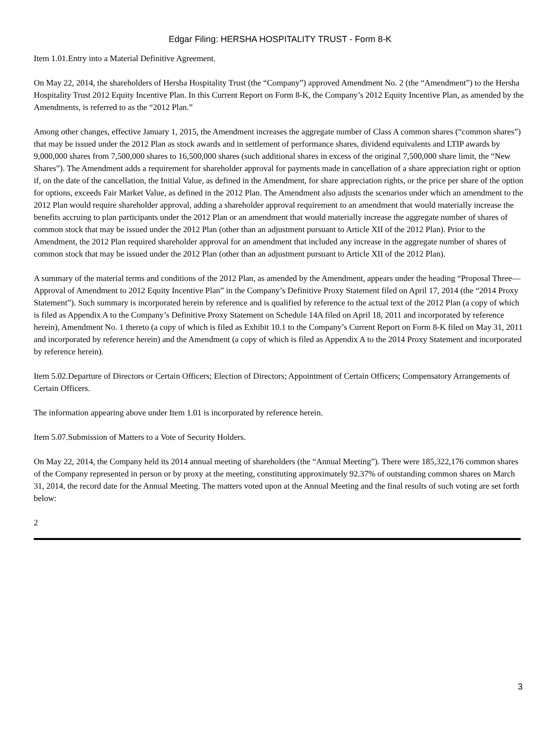Edgar Filing: HERSHA HOSPITALITY TRUST - Form 8-K
Item 1.01.Entry into a Material Definitive Agreement.
On May 22, 2014, the shareholders of Hersha Hospitality Trust (the “Company”) approved Amendment No. 2 (the “Amendment”) to the Hersha Hospitality Trust 2012 Equity Incentive Plan. In this Current Report on Form 8-K, the Company’s 2012 Equity Incentive Plan, as amended by the Amendments, is referred to as the “2012 Plan.”
Among other changes, effective January 1, 2015, the Amendment increases the aggregate number of Class A common shares (“common shares”) that may be issued under the 2012 Plan as stock awards and in settlement of performance shares, dividend equivalents and LTIP awards by 9,000,000 shares from 7,500,000 shares to 16,500,000 shares (such additional shares in excess of the original 7,500,000 share limit, the “New Shares”). The Amendment adds a requirement for shareholder approval for payments made in cancellation of a share appreciation right or option if, on the date of the cancellation, the Initial Value, as defined in the Amendment, for share appreciation rights, or the price per share of the option for options, exceeds Fair Market Value, as defined in the 2012 Plan. The Amendment also adjusts the scenarios under which an amendment to the 2012 Plan would require shareholder approval, adding a shareholder approval requirement to an amendment that would materially increase the benefits accruing to plan participants under the 2012 Plan or an amendment that would materially increase the aggregate number of shares of common stock that may be issued under the 2012 Plan (other than an adjustment pursuant to Article XII of the 2012 Plan). Prior to the Amendment, the 2012 Plan required shareholder approval for an amendment that included any increase in the aggregate number of shares of common stock that may be issued under the 2012 Plan (other than an adjustment pursuant to Article XII of the 2012 Plan).
A summary of the material terms and conditions of the 2012 Plan, as amended by the Amendment, appears under the heading “Proposal Three—Approval of Amendment to 2012 Equity Incentive Plan” in the Company’s Definitive Proxy Statement filed on April 17, 2014 (the “2014 Proxy Statement”). Such summary is incorporated herein by reference and is qualified by reference to the actual text of the 2012 Plan (a copy of which is filed as Appendix A to the Company’s Definitive Proxy Statement on Schedule 14A filed on April 18, 2011 and incorporated by reference herein), Amendment No. 1 thereto (a copy of which is filed as Exhibit 10.1 to the Company’s Current Report on Form 8-K filed on May 31, 2011 and incorporated by reference herein) and the Amendment (a copy of which is filed as Appendix A to the 2014 Proxy Statement and incorporated by reference herein).
Item 5.02.Departure of Directors or Certain Officers; Election of Directors; Appointment of Certain Officers; Compensatory Arrangements of Certain Officers.
The information appearing above under Item 1.01 is incorporated by reference herein.
Item 5.07.Submission of Matters to a Vote of Security Holders.
On May 22, 2014, the Company held its 2014 annual meeting of shareholders (the “Annual Meeting”). There were 185,322,176 common shares of the Company represented in person or by proxy at the meeting, constituting approximately 92.37% of outstanding common shares on March 31, 2014, the record date for the Annual Meeting. The matters voted upon at the Annual Meeting and the final results of such voting are set forth below:
2
3